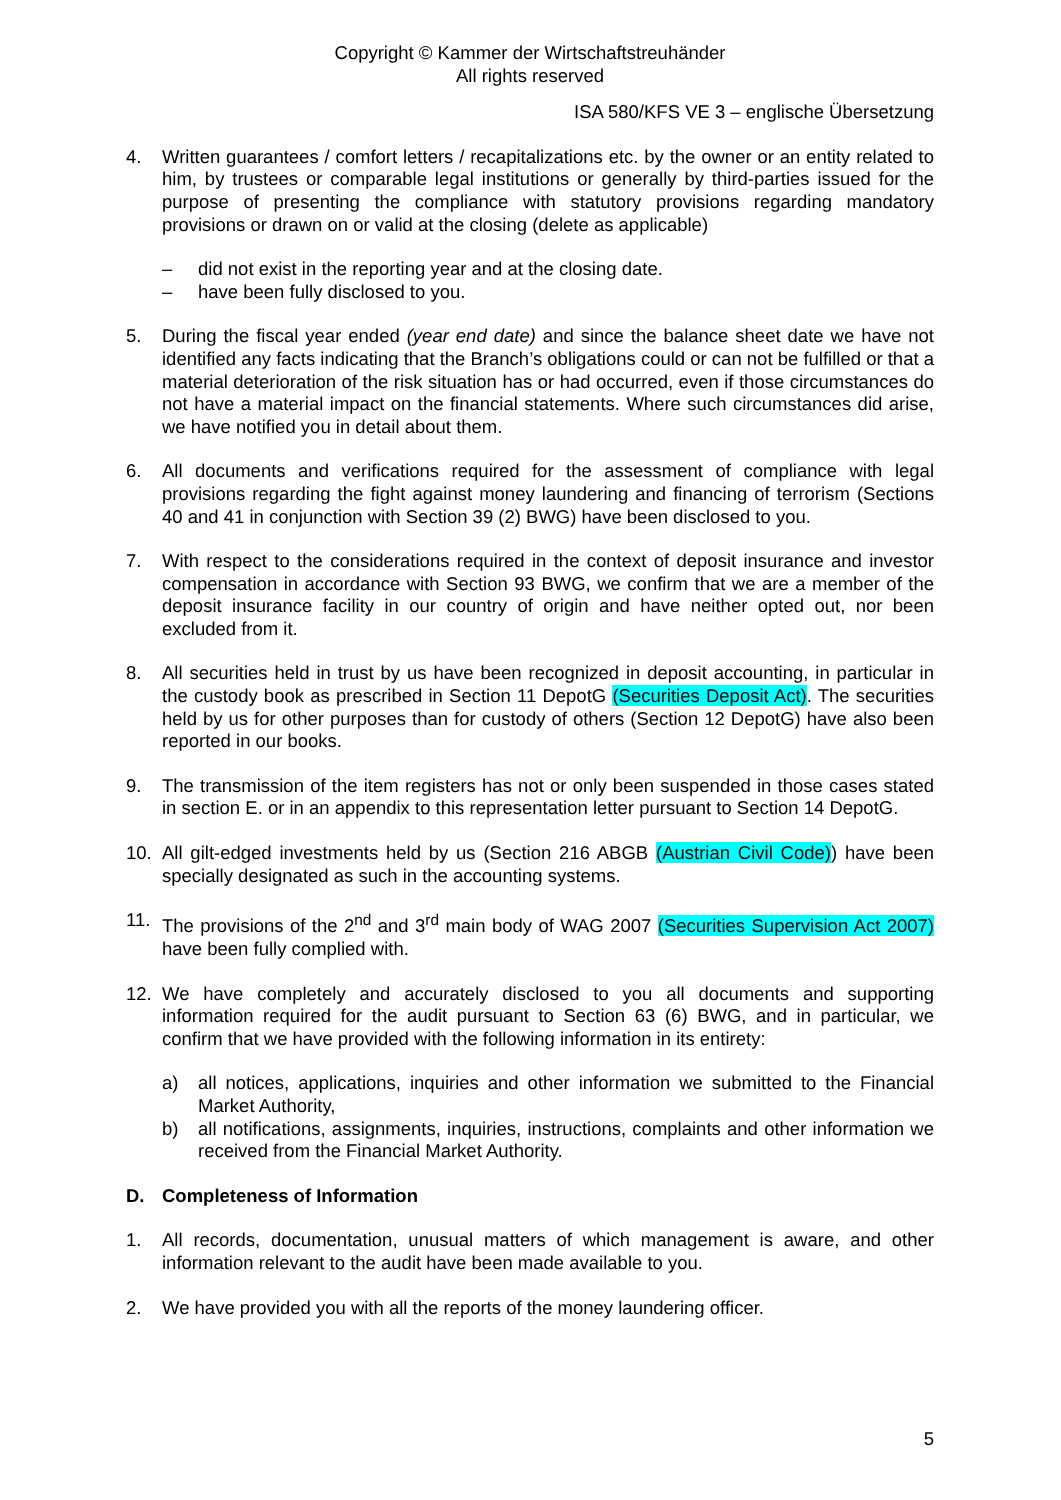Copyright © Kammer der Wirtschaftstreuhänder
All rights reserved
ISA 580/KFS VE 3 – englische Übersetzung
4. Written guarantees / comfort letters / recapitalizations etc. by the owner or an entity related to him, by trustees or comparable legal institutions or generally by third-parties issued for the purpose of presenting the compliance with statutory provisions regarding mandatory provisions or drawn on or valid at the closing (delete as applicable)
– did not exist in the reporting year and at the closing date.
– have been fully disclosed to you.
5. During the fiscal year ended (year end date) and since the balance sheet date we have not identified any facts indicating that the Branch’s obligations could or can not be fulfilled or that a material deterioration of the risk situation has or had occurred, even if those circumstances do not have a material impact on the financial statements. Where such circumstances did arise, we have notified you in detail about them.
6. All documents and verifications required for the assessment of compliance with legal provisions regarding the fight against money laundering and financing of terrorism (Sections 40 and 41 in conjunction with Section 39 (2) BWG) have been disclosed to you.
7. With respect to the considerations required in the context of deposit insurance and investor compensation in accordance with Section 93 BWG, we confirm that we are a member of the deposit insurance facility in our country of origin and have neither opted out, nor been excluded from it.
8. All securities held in trust by us have been recognized in deposit accounting, in particular in the custody book as prescribed in Section 11 DepotG (Securities Deposit Act). The securities held by us for other purposes than for custody of others (Section 12 DepotG) have also been reported in our books.
9. The transmission of the item registers has not or only been suspended in those cases stated in section E. or in an appendix to this representation letter pursuant to Section 14 DepotG.
10. All gilt-edged investments held by us (Section 216 ABGB (Austrian Civil Code)) have been specially designated as such in the accounting systems.
11. The provisions of the 2<sup>nd</sup> and 3<sup>rd</sup> main body of WAG 2007 (Securities Supervision Act 2007) have been fully complied with.
12. We have completely and accurately disclosed to you all documents and supporting information required for the audit pursuant to Section 63 (6) BWG, and in particular, we confirm that we have provided with the following information in its entirety:
a) all notices, applications, inquiries and other information we submitted to the Financial Market Authority,
b) all notifications, assignments, inquiries, instructions, complaints and other information we received from the Financial Market Authority.
D. Completeness of Information
1. All records, documentation, unusual matters of which management is aware, and other information relevant to the audit have been made available to you.
2. We have provided you with all the reports of the money laundering officer.
5